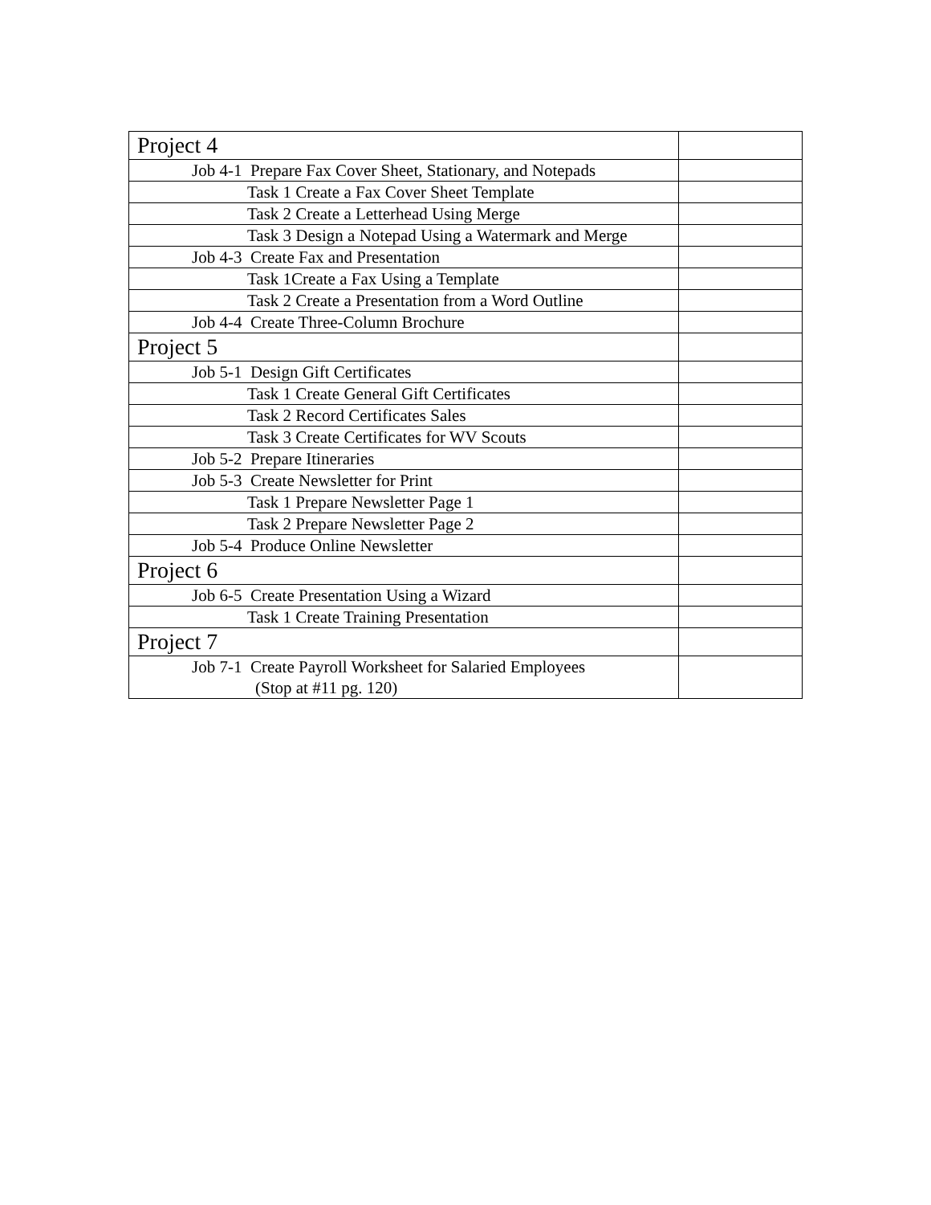| Project 4 | |
| Job 4-1 Prepare Fax Cover Sheet, Stationary, and Notepads | |
| Task 1 Create a Fax Cover Sheet Template | |
| Task 2 Create a Letterhead Using Merge | |
| Task 3 Design a Notepad Using a Watermark and Merge | |
| Job 4-3 Create Fax and Presentation | |
| Task 1Create a Fax Using a Template | |
| Task 2 Create a Presentation from a Word Outline | |
| Job 4-4 Create Three-Column Brochure | |
| Project 5 | |
| Job 5-1 Design Gift Certificates | |
| Task 1 Create General Gift Certificates | |
| Task 2 Record Certificates Sales | |
| Task 3 Create Certificates for WV Scouts | |
| Job 5-2 Prepare Itineraries | |
| Job 5-3 Create Newsletter for Print | |
| Task 1 Prepare Newsletter Page 1 | |
| Task 2 Prepare Newsletter Page 2 | |
| Job 5-4 Produce Online Newsletter | |
| Project 6 | |
| Job 6-5 Create Presentation Using a Wizard | |
| Task 1 Create Training Presentation | |
| Project 7 | |
| Job 7-1 Create Payroll Worksheet for Salaried Employees (Stop at #11 pg. 120) | |